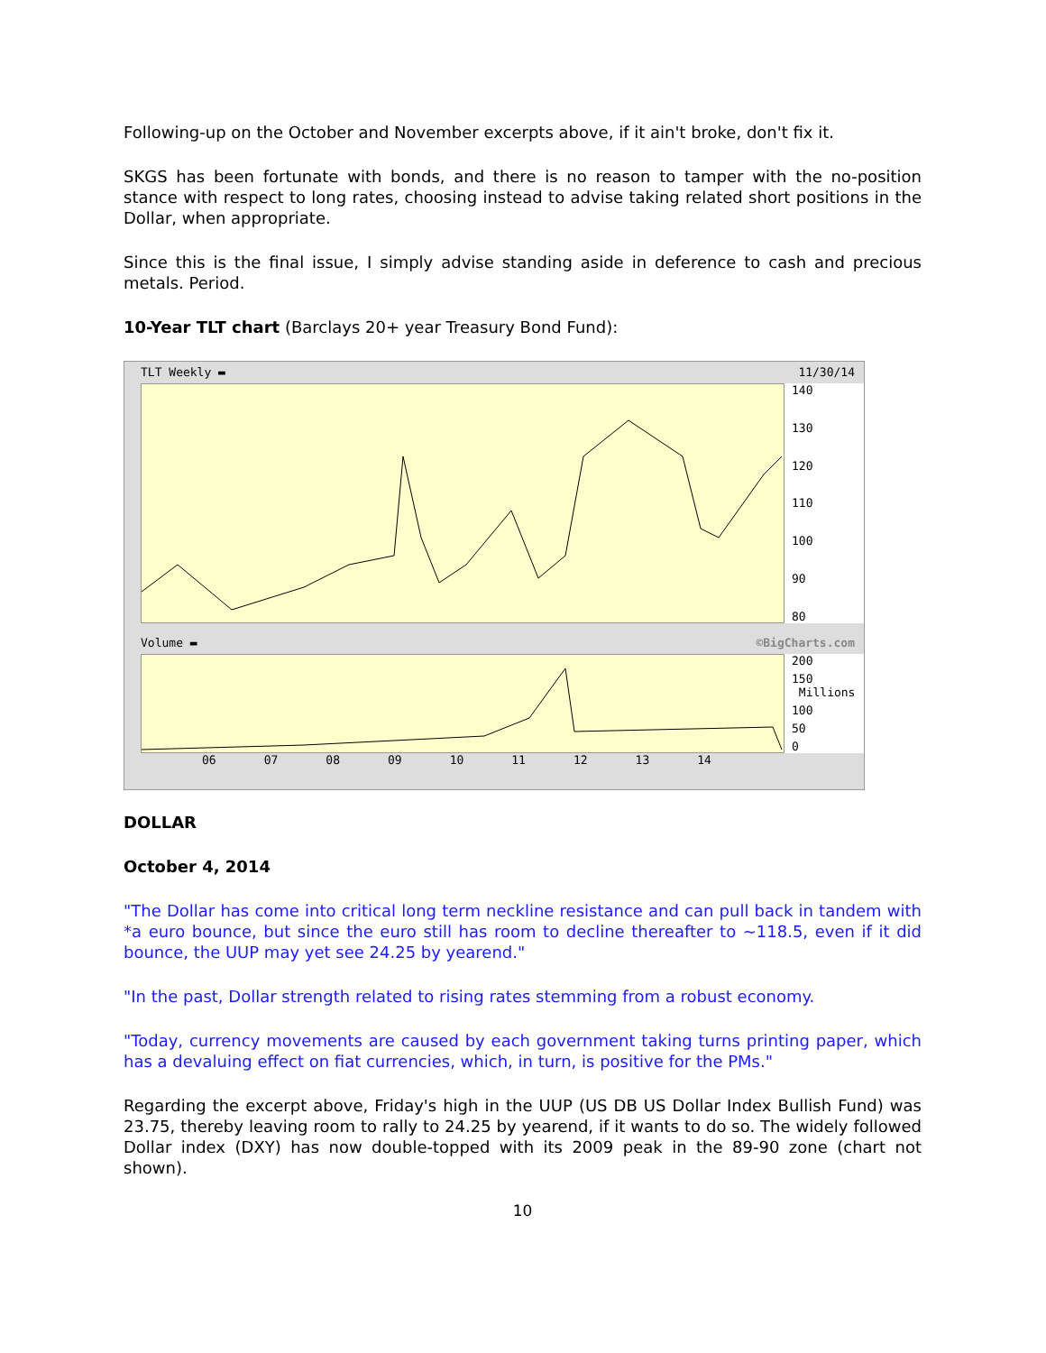Following-up on the October and November excerpts above, if it ain't broke, don't fix it.
SKGS has been fortunate with bonds, and there is no reason to tamper with the no-position stance with respect to long rates, choosing instead to advise taking related short positions in the Dollar, when appropriate.
Since this is the final issue, I simply advise standing aside in deference to cash and precious metals. Period.
10-Year TLT chart (Barclays 20+ year Treasury Bond Fund):
TLT Weekly ▬ 11/30/14
140
130
120
110
100
90
80
Volume ▬ ©BigCharts.com
200
150 Millions
100
50
0
06 07 08 09 10 11 12 13 14
DOLLAR
October 4, 2014
"The Dollar has come into critical long term neckline resistance and can pull back in tandem with *a euro bounce, but since the euro still has room to decline thereafter to ~118.5, even if it did bounce, the UUP may yet see 24.25 by yearend."
"In the past, Dollar strength related to rising rates stemming from a robust economy.
"Today, currency movements are caused by each government taking turns printing paper, which has a devaluing effect on fiat currencies, which, in turn, is positive for the PMs."
Regarding the excerpt above, Friday's high in the UUP (US DB US Dollar Index Bullish Fund) was 23.75, thereby leaving room to rally to 24.25 by yearend, if it wants to do so. The widely followed Dollar index (DXY) has now double-topped with its 2009 peak in the 89-90 zone (chart not shown).
10